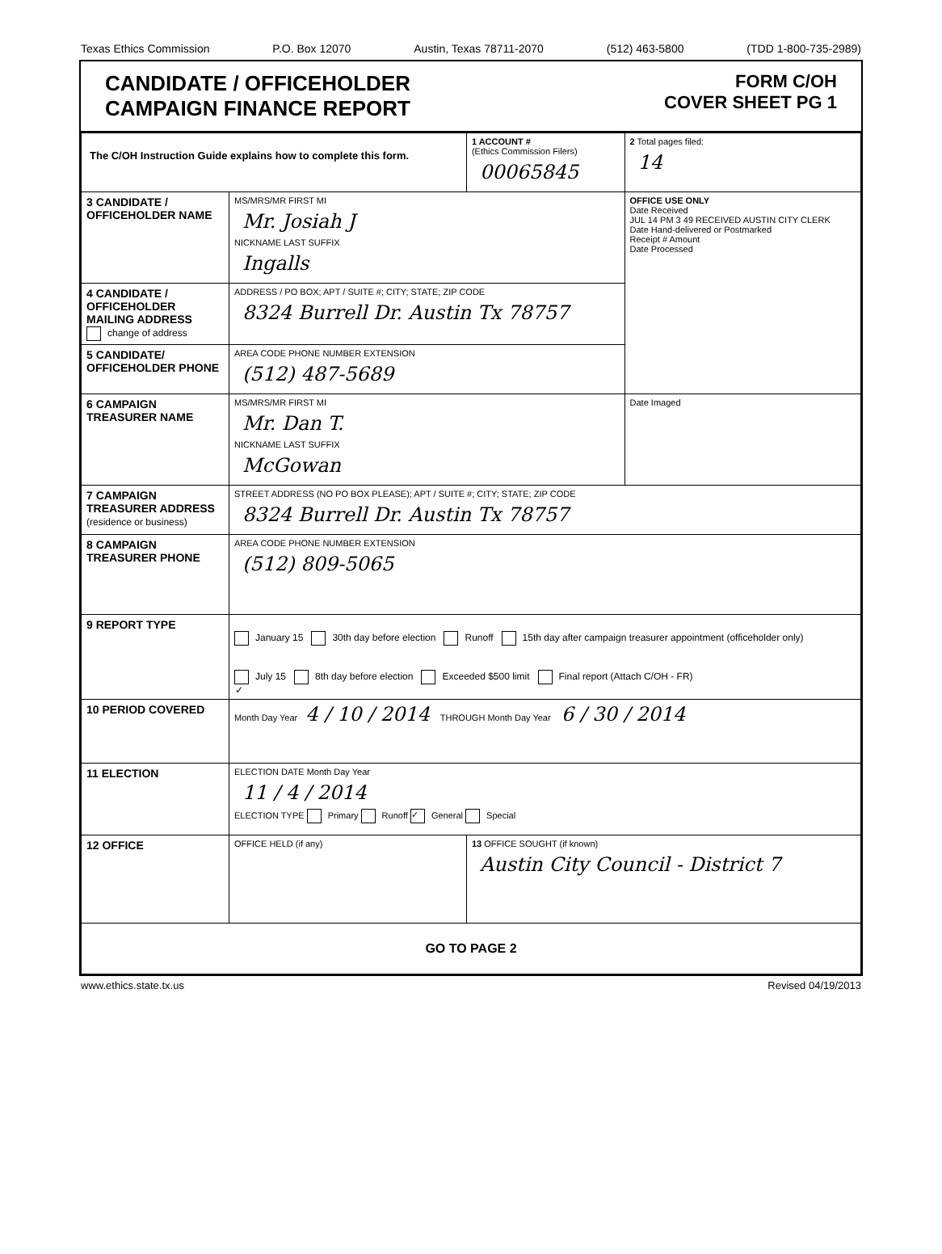Texas Ethics Commission P.O. Box 12070 Austin, Texas 78711-2070 (512) 463-5800 (TDD 1-800-735-2989)
CANDIDATE / OFFICEHOLDER
CAMPAIGN FINANCE REPORT
FORM C/OH
COVER SHEET PG 1
| The C/OH Instruction Guide explains how to complete this form. | | 1 ACCOUNT # (Ethics Commission Filers) 00065845 | 2 Total pages filed: 14 |
| 3 CANDIDATE / OFFICEHOLDER NAME | MS/MRS/MR FIRST MI Mr. Josiah J NICKNAME LAST SUFFIX Ingalls | | OFFICE USE ONLY Date Received JUL 14 PM 3 49 RECEIVED AUSTIN CITY CLERK Date Hand-delivered or Postmarked Receipt # Amount Date Processed |
| 4 CANDIDATE / OFFICEHOLDER MAILING ADDRESS change of address | ADDRESS / PO BOX; APT / SUITE #; CITY; STATE; ZIP CODE 8324 Burrell Dr. Austin Tx 78757 | | |
| 5 CANDIDATE/ OFFICEHOLDER PHONE | AREA CODE PHONE NUMBER EXTENSION (512) 487-5689 | | |
| 6 CAMPAIGN TREASURER NAME | MS/MRS/MR FIRST MI Mr. Dan T. NICKNAME LAST SUFFIX McGowan | | Date Imaged |
| 7 CAMPAIGN TREASURER ADDRESS (residence or business) | STREET ADDRESS (NO PO BOX PLEASE); APT / SUITE #; CITY; STATE; ZIP CODE 8324 Burrell Dr. Austin Tx 78757 | | |
| 8 CAMPAIGN TREASURER PHONE | AREA CODE PHONE NUMBER EXTENSION (512) 809-5065 | | |
| 9 REPORT TYPE | January 15 30th day before election Runoff 15th day after campaign treasurer appointment (officeholder only) ✓ July 15 8th day before election Exceeded $500 limit Final report (Attach C/OH - FR) | | |
| 10 PERIOD COVERED | Month Day Year 4 / 10 / 2014 THROUGH Month Day Year 6 / 30 / 2014 | | |
| 11 ELECTION | ELECTION DATE Month Day Year 11 / 4 / 2014 ELECTION TYPE Primary Runoff ✓ General Special | | |
| 12 OFFICE | OFFICE HELD (if any) | 13 OFFICE SOUGHT (if known) Austin City Council - District 7 | |
| GO TO PAGE 2 | | | |
www.ethics.state.tx.us Revised 04/19/2013